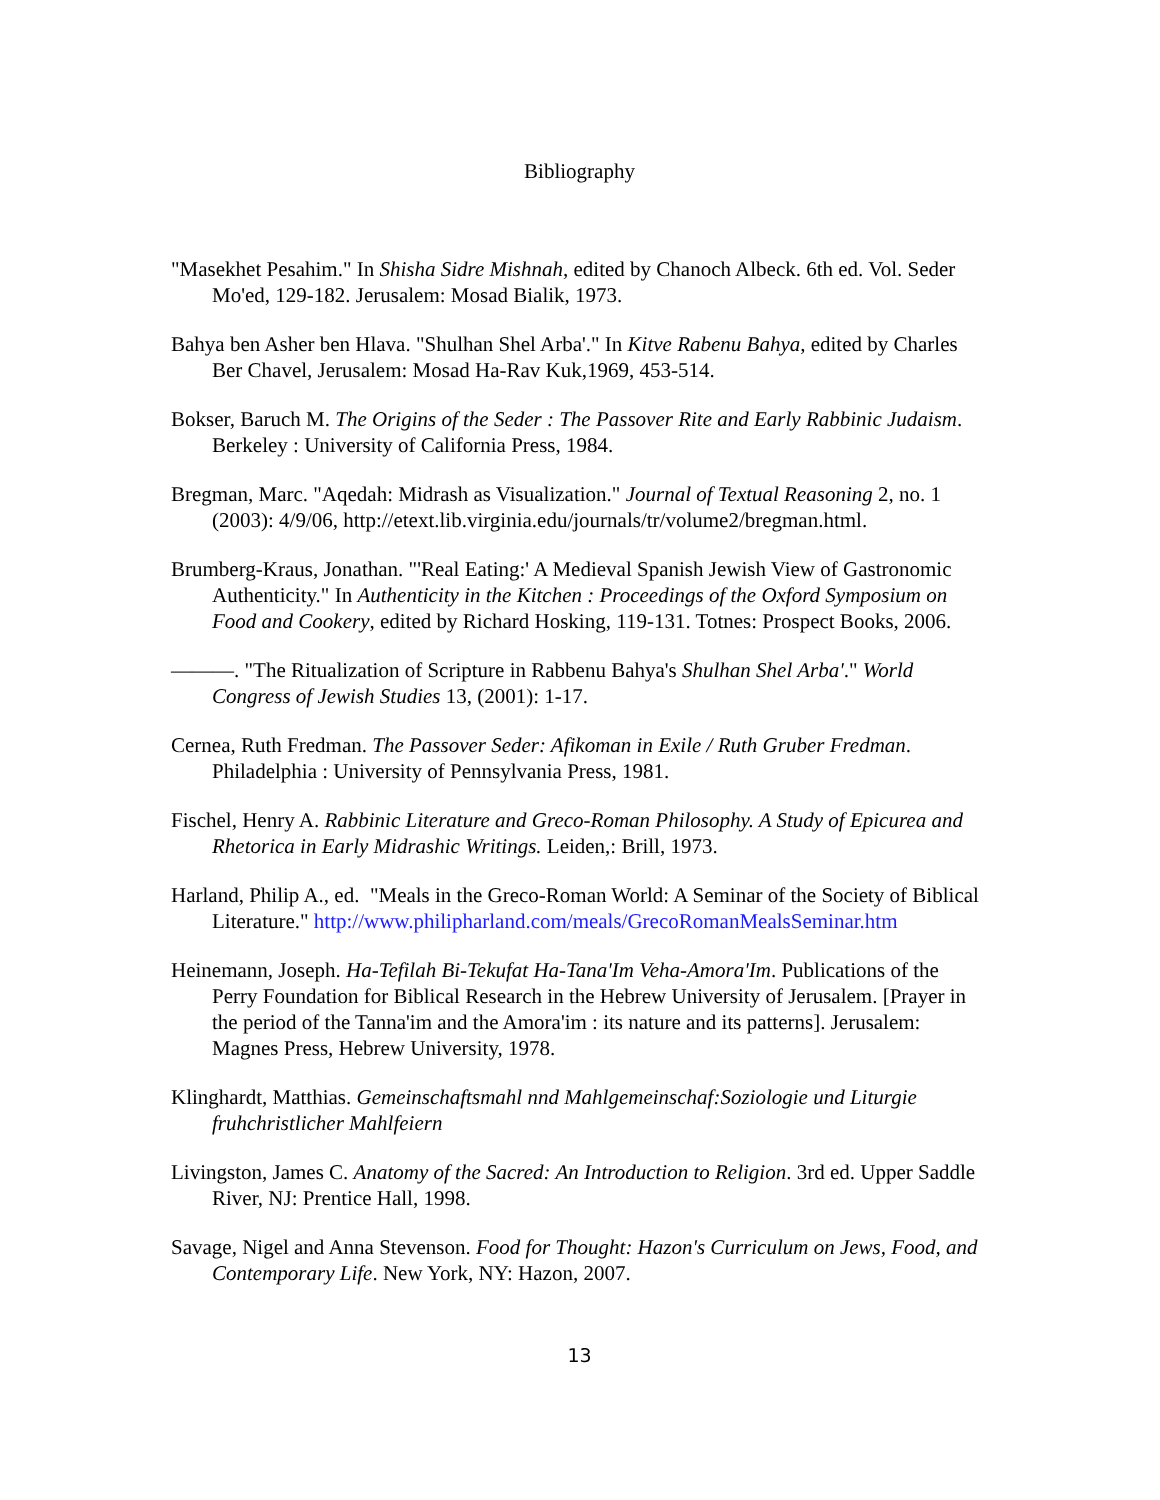Bibliography
"Masekhet Pesahim." In Shisha Sidre Mishnah, edited by Chanoch Albeck. 6th ed. Vol. Seder Mo'ed, 129-182. Jerusalem: Mosad Bialik, 1973.
Bahya ben Asher ben Hlava. "Shulhan Shel Arba'." In Kitve Rabenu Bahya, edited by Charles Ber Chavel, Jerusalem: Mosad Ha-Rav Kuk,1969, 453-514.
Bokser, Baruch M. The Origins of the Seder : The Passover Rite and Early Rabbinic Judaism. Berkeley : University of California Press, 1984.
Bregman, Marc. "Aqedah: Midrash as Visualization." Journal of Textual Reasoning 2, no. 1 (2003): 4/9/06, http://etext.lib.virginia.edu/journals/tr/volume2/bregman.html.
Brumberg-Kraus, Jonathan. "'Real Eating:' A Medieval Spanish Jewish View of Gastronomic Authenticity." In Authenticity in the Kitchen : Proceedings of the Oxford Symposium on Food and Cookery, edited by Richard Hosking, 119-131. Totnes: Prospect Books, 2006.
———. "The Ritualization of Scripture in Rabbenu Bahya's Shulhan Shel Arba'." World Congress of Jewish Studies 13, (2001): 1-17.
Cernea, Ruth Fredman. The Passover Seder: Afikoman in Exile / Ruth Gruber Fredman. Philadelphia : University of Pennsylvania Press, 1981.
Fischel, Henry A. Rabbinic Literature and Greco-Roman Philosophy. A Study of Epicurea and Rhetorica in Early Midrashic Writings. Leiden,: Brill, 1973.
Harland, Philip A., ed. "Meals in the Greco-Roman World: A Seminar of the Society of Biblical Literature." http://www.philipharland.com/meals/GrecoRomanMealsSeminar.htm
Heinemann, Joseph. Ha-Tefilah Bi-Tekufat Ha-Tana'Im Veha-Amora'Im. Publications of the Perry Foundation for Biblical Research in the Hebrew University of Jerusalem. [Prayer in the period of the Tanna'im and the Amora'im : its nature and its patterns]. Jerusalem: Magnes Press, Hebrew University, 1978.
Klinghardt, Matthias. Gemeinschaftsmahl nnd Mahlgemeinschaf:Soziologie und Liturgie fruhchristlicher Mahlfeiern
Livingston, James C. Anatomy of the Sacred: An Introduction to Religion. 3rd ed. Upper Saddle River, NJ: Prentice Hall, 1998.
Savage, Nigel and Anna Stevenson. Food for Thought: Hazon's Curriculum on Jews, Food, and Contemporary Life. New York, NY: Hazon, 2007.
13